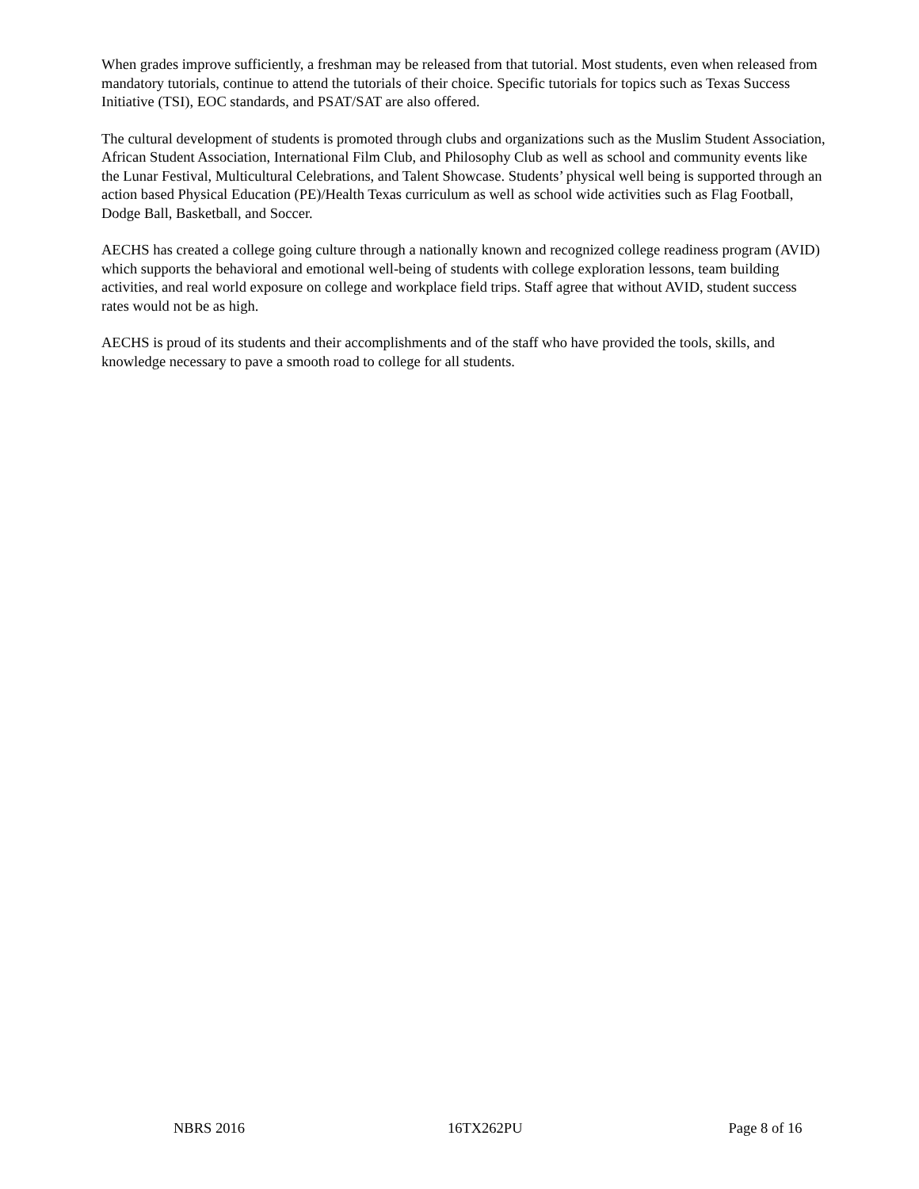When grades improve sufficiently, a freshman may be released from that tutorial. Most students, even when released from mandatory tutorials, continue to attend the tutorials of their choice. Specific tutorials for topics such as Texas Success Initiative (TSI), EOC standards, and PSAT/SAT are also offered.
The cultural development of students is promoted through clubs and organizations such as the Muslim Student Association, African Student Association, International Film Club, and Philosophy Club as well as school and community events like the Lunar Festival, Multicultural Celebrations, and Talent Showcase. Students’ physical well being is supported through an action based Physical Education (PE)/Health Texas curriculum as well as school wide activities such as Flag Football, Dodge Ball, Basketball, and Soccer.
AECHS has created a college going culture through a nationally known and recognized college readiness program (AVID) which supports the behavioral and emotional well-being of students with college exploration lessons, team building activities, and real world exposure on college and workplace field trips. Staff agree that without AVID, student success rates would not be as high.
AECHS is proud of its students and their accomplishments and of the staff who have provided the tools, skills, and knowledge necessary to pave a smooth road to college for all students.
NBRS 2016 16TX262PU Page 8 of 16